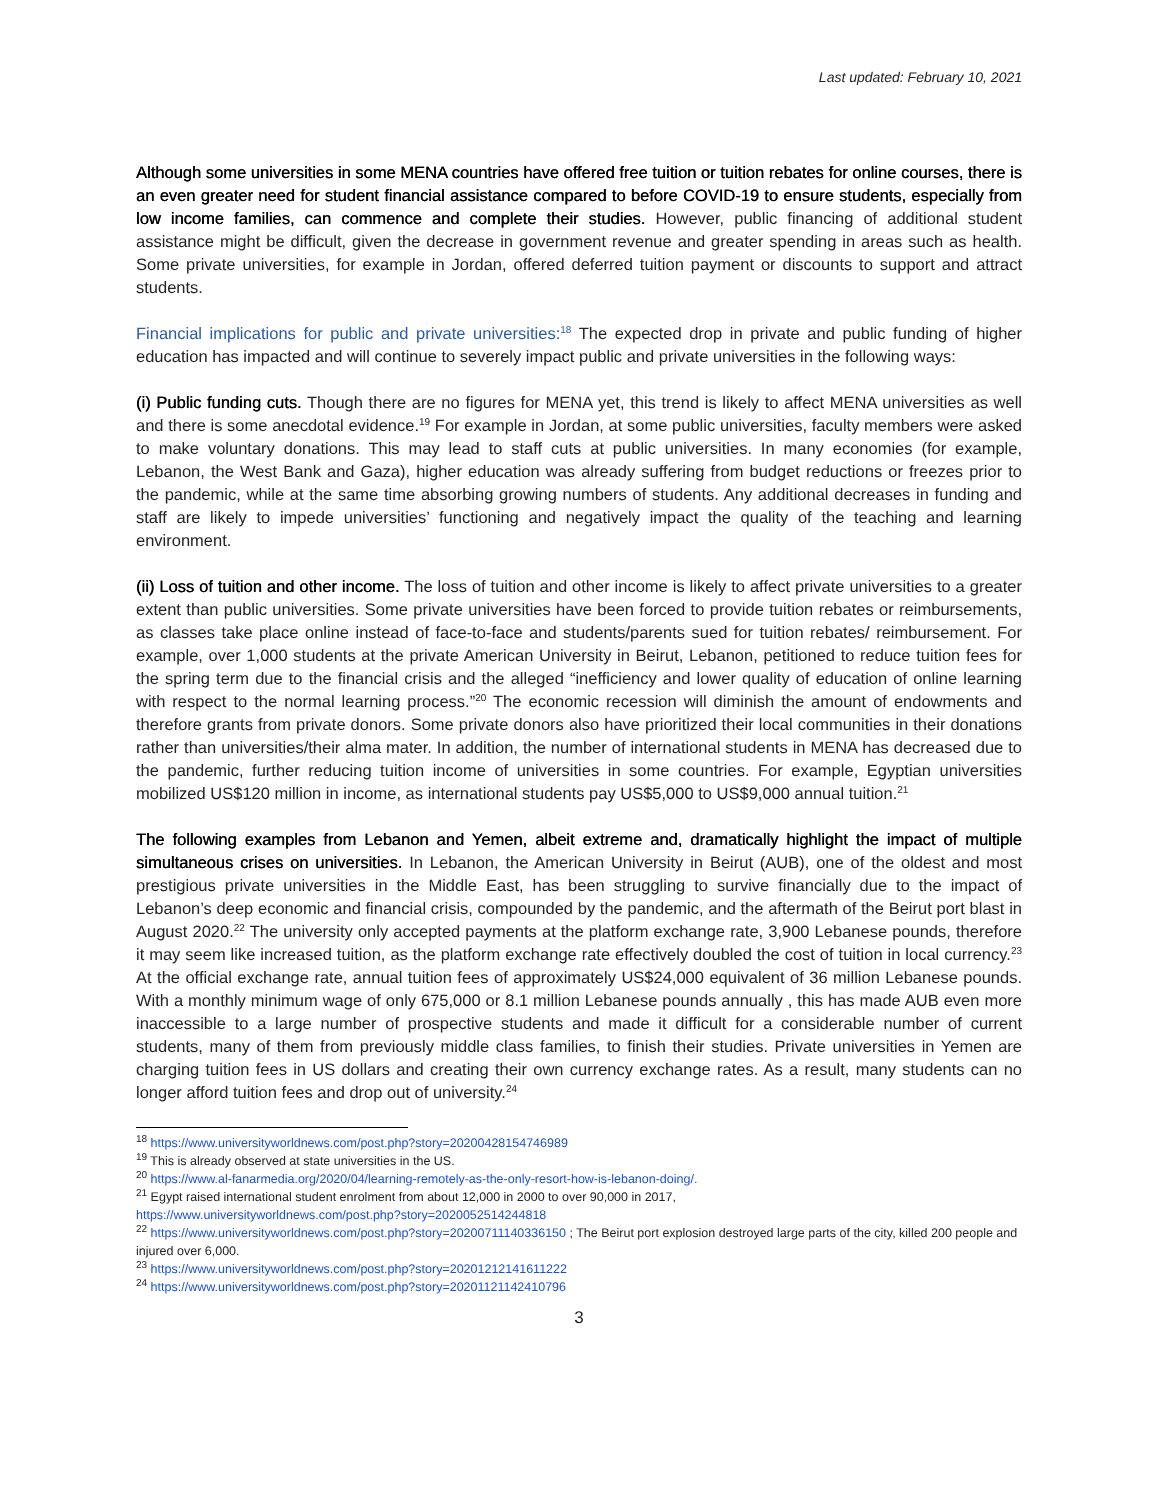Last updated: February 10, 2021
Although some universities in some MENA countries have offered free tuition or tuition rebates for online courses, there is an even greater need for student financial assistance compared to before COVID-19 to ensure students, especially from low income families, can commence and complete their studies. However, public financing of additional student assistance might be difficult, given the decrease in government revenue and greater spending in areas such as health. Some private universities, for example in Jordan, offered deferred tuition payment or discounts to support and attract students.
Financial implications for public and private universities:<sup>18</sup> The expected drop in private and public funding of higher education has impacted and will continue to severely impact public and private universities in the following ways:
(i) Public funding cuts. Though there are no figures for MENA yet, this trend is likely to affect MENA universities as well and there is some anecdotal evidence.<sup>19</sup> For example in Jordan, at some public universities, faculty members were asked to make voluntary donations. This may lead to staff cuts at public universities. In many economies (for example, Lebanon, the West Bank and Gaza), higher education was already suffering from budget reductions or freezes prior to the pandemic, while at the same time absorbing growing numbers of students. Any additional decreases in funding and staff are likely to impede universities’ functioning and negatively impact the quality of the teaching and learning environment.
(ii) Loss of tuition and other income. The loss of tuition and other income is likely to affect private universities to a greater extent than public universities. Some private universities have been forced to provide tuition rebates or reimbursements, as classes take place online instead of face-to-face and students/parents sued for tuition rebates/ reimbursement. For example, over 1,000 students at the private American University in Beirut, Lebanon, petitioned to reduce tuition fees for the spring term due to the financial crisis and the alleged “inefficiency and lower quality of education of online learning with respect to the normal learning process.”<sup>20</sup> The economic recession will diminish the amount of endowments and therefore grants from private donors. Some private donors also have prioritized their local communities in their donations rather than universities/their alma mater. In addition, the number of international students in MENA has decreased due to the pandemic, further reducing tuition income of universities in some countries. For example, Egyptian universities mobilized US$120 million in income, as international students pay US$5,000 to US$9,000 annual tuition.<sup>21</sup>
The following examples from Lebanon and Yemen, albeit extreme and, dramatically highlight the impact of multiple simultaneous crises on universities. In Lebanon, the American University in Beirut (AUB), one of the oldest and most prestigious private universities in the Middle East, has been struggling to survive financially due to the impact of Lebanon’s deep economic and financial crisis, compounded by the pandemic, and the aftermath of the Beirut port blast in August 2020.<sup>22</sup> The university only accepted payments at the platform exchange rate, 3,900 Lebanese pounds, therefore it may seem like increased tuition, as the platform exchange rate effectively doubled the cost of tuition in local currency.<sup>23</sup> At the official exchange rate, annual tuition fees of approximately US$24,000 equivalent of 36 million Lebanese pounds. With a monthly minimum wage of only 675,000 or 8.1 million Lebanese pounds annually , this has made AUB even more inaccessible to a large number of prospective students and made it difficult for a considerable number of current students, many of them from previously middle class families, to finish their studies. Private universities in Yemen are charging tuition fees in US dollars and creating their own currency exchange rates. As a result, many students can no longer afford tuition fees and drop out of university.<sup>24</sup>
<sup>18</sup> https://www.universityworldnews.com/post.php?story=20200428154746989
<sup>19</sup> This is already observed at state universities in the US.
<sup>20</sup> https://www.al-fanarmedia.org/2020/04/learning-remotely-as-the-only-resort-how-is-lebanon-doing/.
<sup>21</sup> Egypt raised international student enrolment from about 12,000 in 2000 to over 90,000 in 2017,
https://www.universityworldnews.com/post.php?story=2020052514244818
<sup>22</sup> https://www.universityworldnews.com/post.php?story=20200711140336150 ; The Beirut port explosion destroyed large parts of the city, killed 200 people and injured over 6,000.
<sup>23</sup> https://www.universityworldnews.com/post.php?story=20201212141611222
<sup>24</sup> https://www.universityworldnews.com/post.php?story=20201121142410796
3